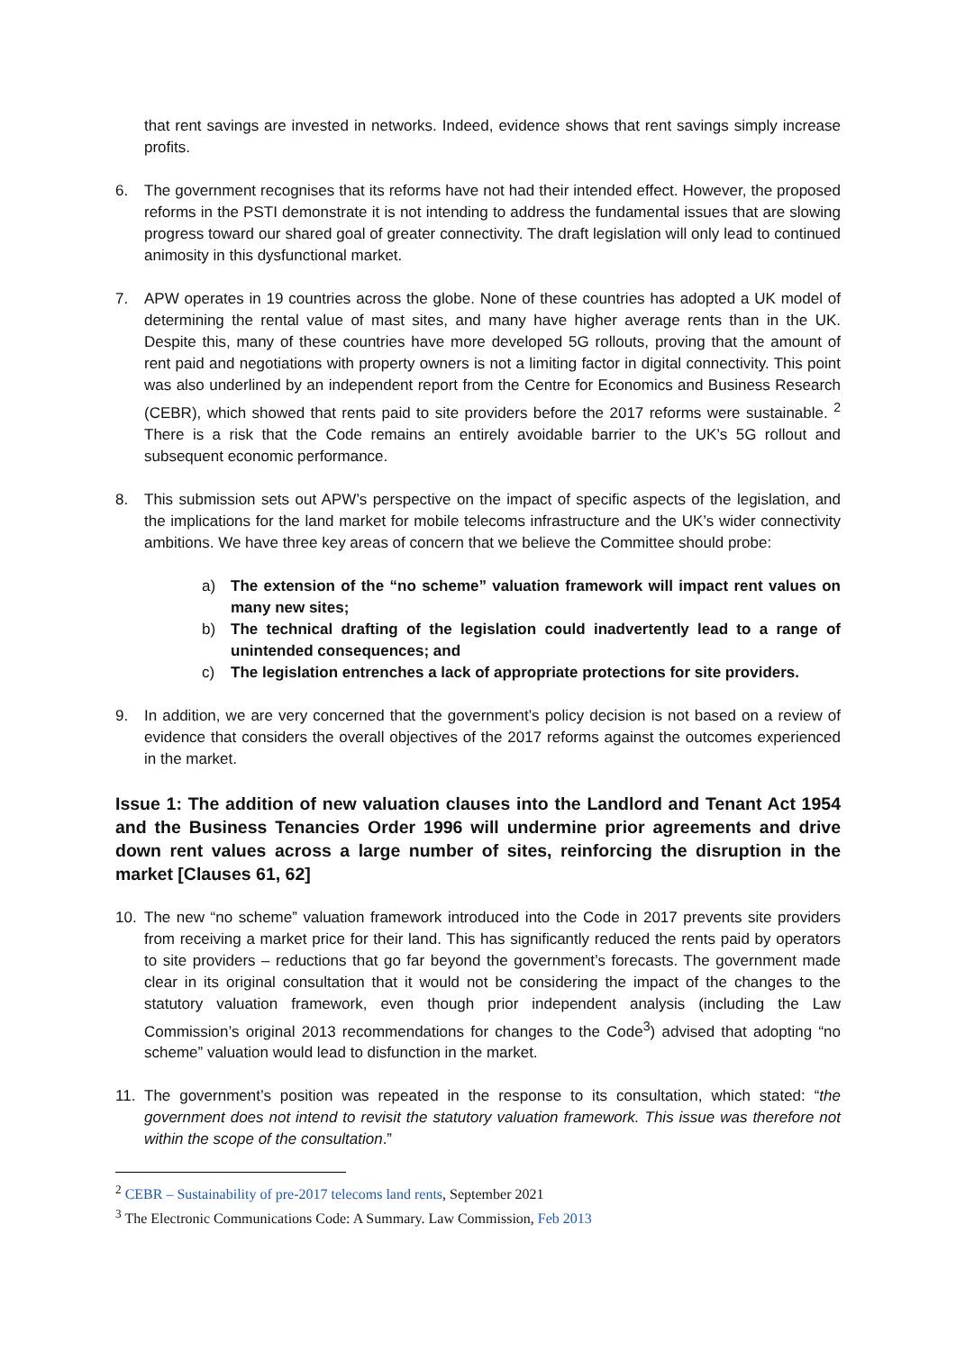that rent savings are invested in networks. Indeed, evidence shows that rent savings simply increase profits.
6. The government recognises that its reforms have not had their intended effect. However, the proposed reforms in the PSTI demonstrate it is not intending to address the fundamental issues that are slowing progress toward our shared goal of greater connectivity. The draft legislation will only lead to continued animosity in this dysfunctional market.
7. APW operates in 19 countries across the globe. None of these countries has adopted a UK model of determining the rental value of mast sites, and many have higher average rents than in the UK. Despite this, many of these countries have more developed 5G rollouts, proving that the amount of rent paid and negotiations with property owners is not a limiting factor in digital connectivity. This point was also underlined by an independent report from the Centre for Economics and Business Research (CEBR), which showed that rents paid to site providers before the 2017 reforms were sustainable. <sup>2</sup> There is a risk that the Code remains an entirely avoidable barrier to the UK’s 5G rollout and subsequent economic performance.
8. This submission sets out APW’s perspective on the impact of specific aspects of the legislation, and the implications for the land market for mobile telecoms infrastructure and the UK’s wider connectivity ambitions. We have three key areas of concern that we believe the Committee should probe:
a) The extension of the “no scheme” valuation framework will impact rent values on many new sites;
b) The technical drafting of the legislation could inadvertently lead to a range of unintended consequences; and
c) The legislation entrenches a lack of appropriate protections for site providers.
9. In addition, we are very concerned that the government’s policy decision is not based on a review of evidence that considers the overall objectives of the 2017 reforms against the outcomes experienced in the market.
Issue 1: The addition of new valuation clauses into the Landlord and Tenant Act 1954 and the Business Tenancies Order 1996 will undermine prior agreements and drive down rent values across a large number of sites, reinforcing the disruption in the market [Clauses 61, 62]
10. The new “no scheme” valuation framework introduced into the Code in 2017 prevents site providers from receiving a market price for their land. This has significantly reduced the rents paid by operators to site providers – reductions that go far beyond the government’s forecasts. The government made clear in its original consultation that it would not be considering the impact of the changes to the statutory valuation framework, even though prior independent analysis (including the Law Commission’s original 2013 recommendations for changes to the Code<sup>3</sup>) advised that adopting “no scheme” valuation would lead to disfunction in the market.
11. The government’s position was repeated in the response to its consultation, which stated: “the government does not intend to revisit the statutory valuation framework. This issue was therefore not within the scope of the consultation.”
<sup>2</sup> CEBR – Sustainability of pre-2017 telecoms land rents, September 2021
<sup>3</sup> The Electronic Communications Code: A Summary. Law Commission, Feb 2013